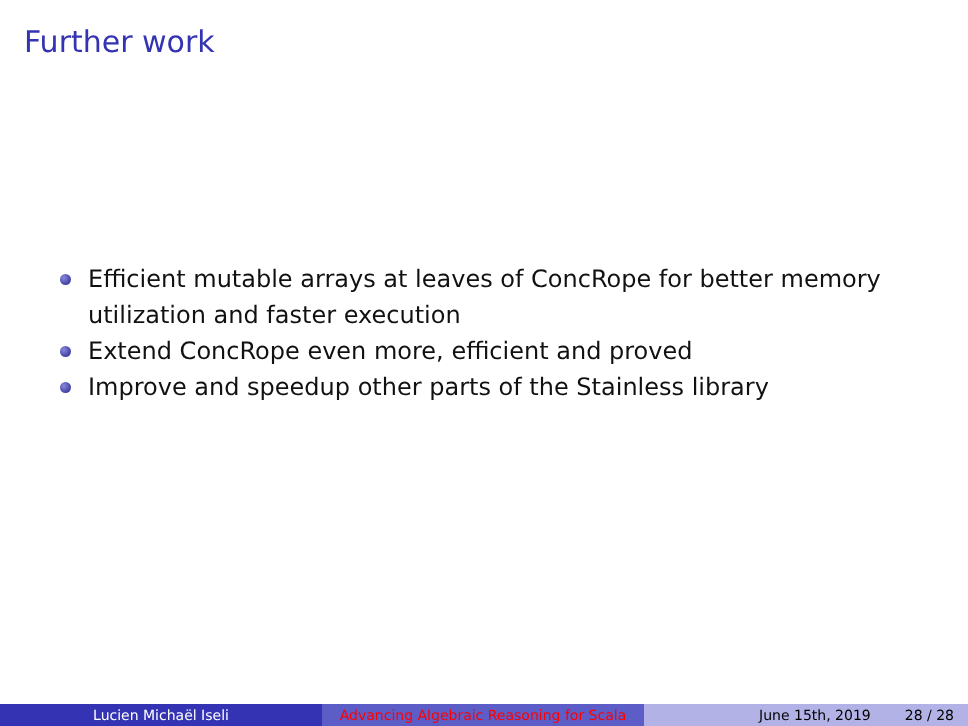Further work
Efficient mutable arrays at leaves of ConcRope for better memory utilization and faster execution
Extend ConcRope even more, efficient and proved
Improve and speedup other parts of the Stainless library
Lucien Michaël Iseli Advancing Algebraic Reasoning for Scala
June 15th, 2019 28 / 28